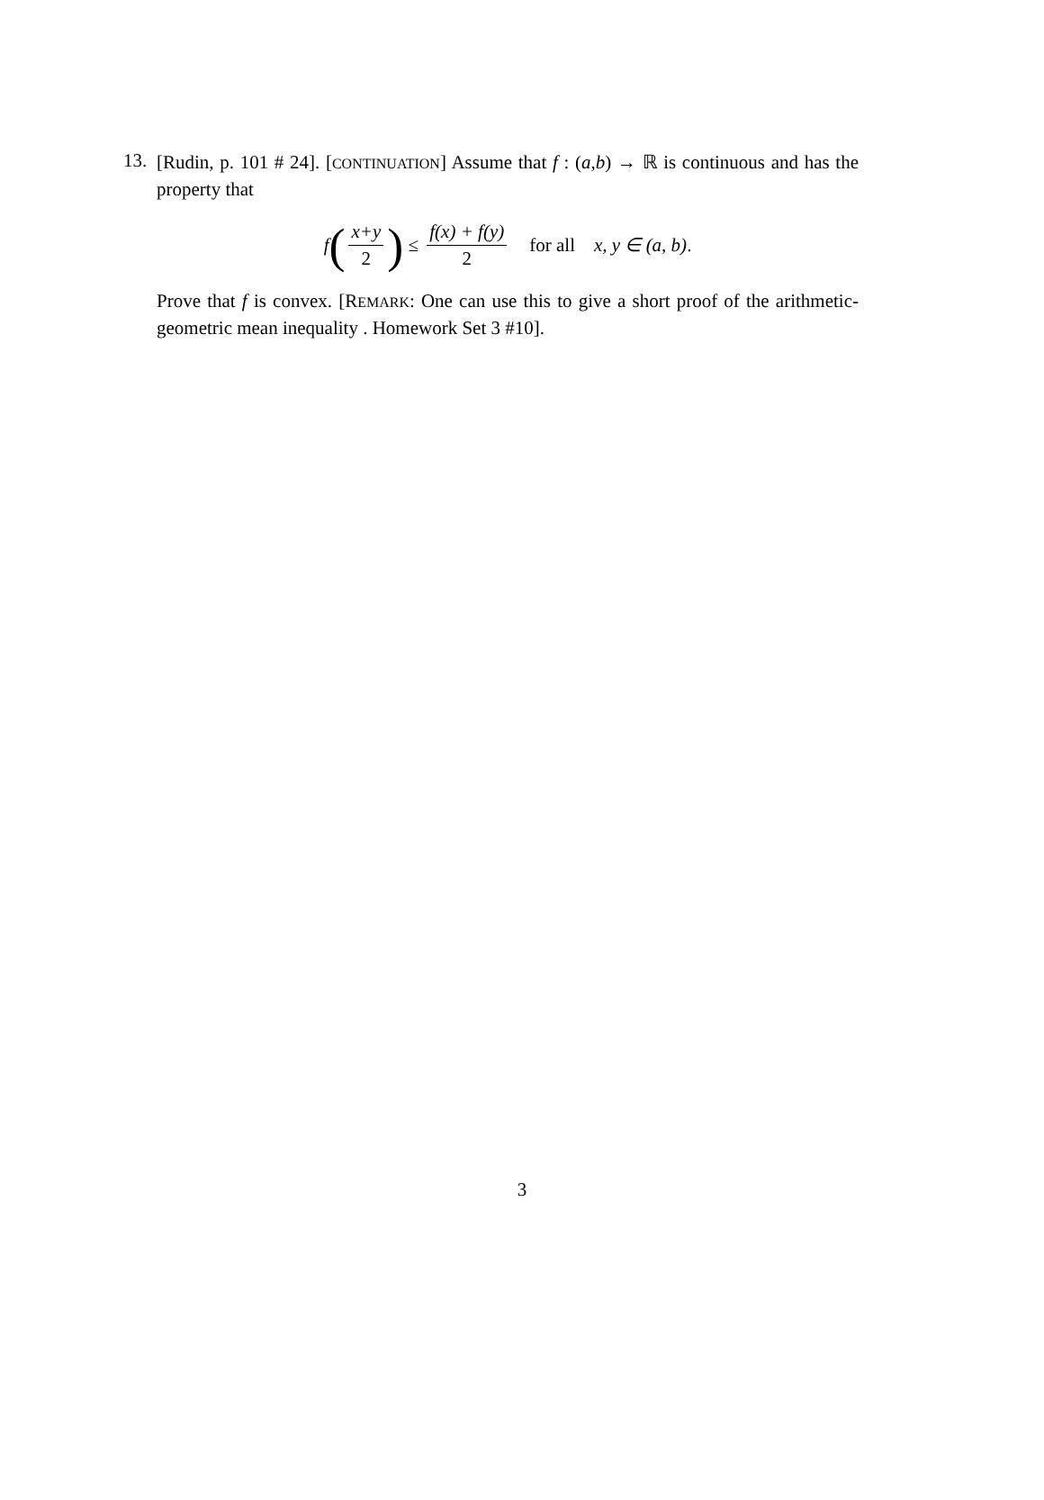13.
[Rudin, p. 101 # 24]. [CONTINUATION] Assume that f : (a,b) → ℝ is continuous and has the property that
f (x+y 2) ≤ f(x) + f(y) 2 for all x, y ∈ (a, b).
Prove that f is convex. [REMARK: One can use this to give a short proof of the arithmetic-geometric mean inequality . Homework Set 3 #10].
3